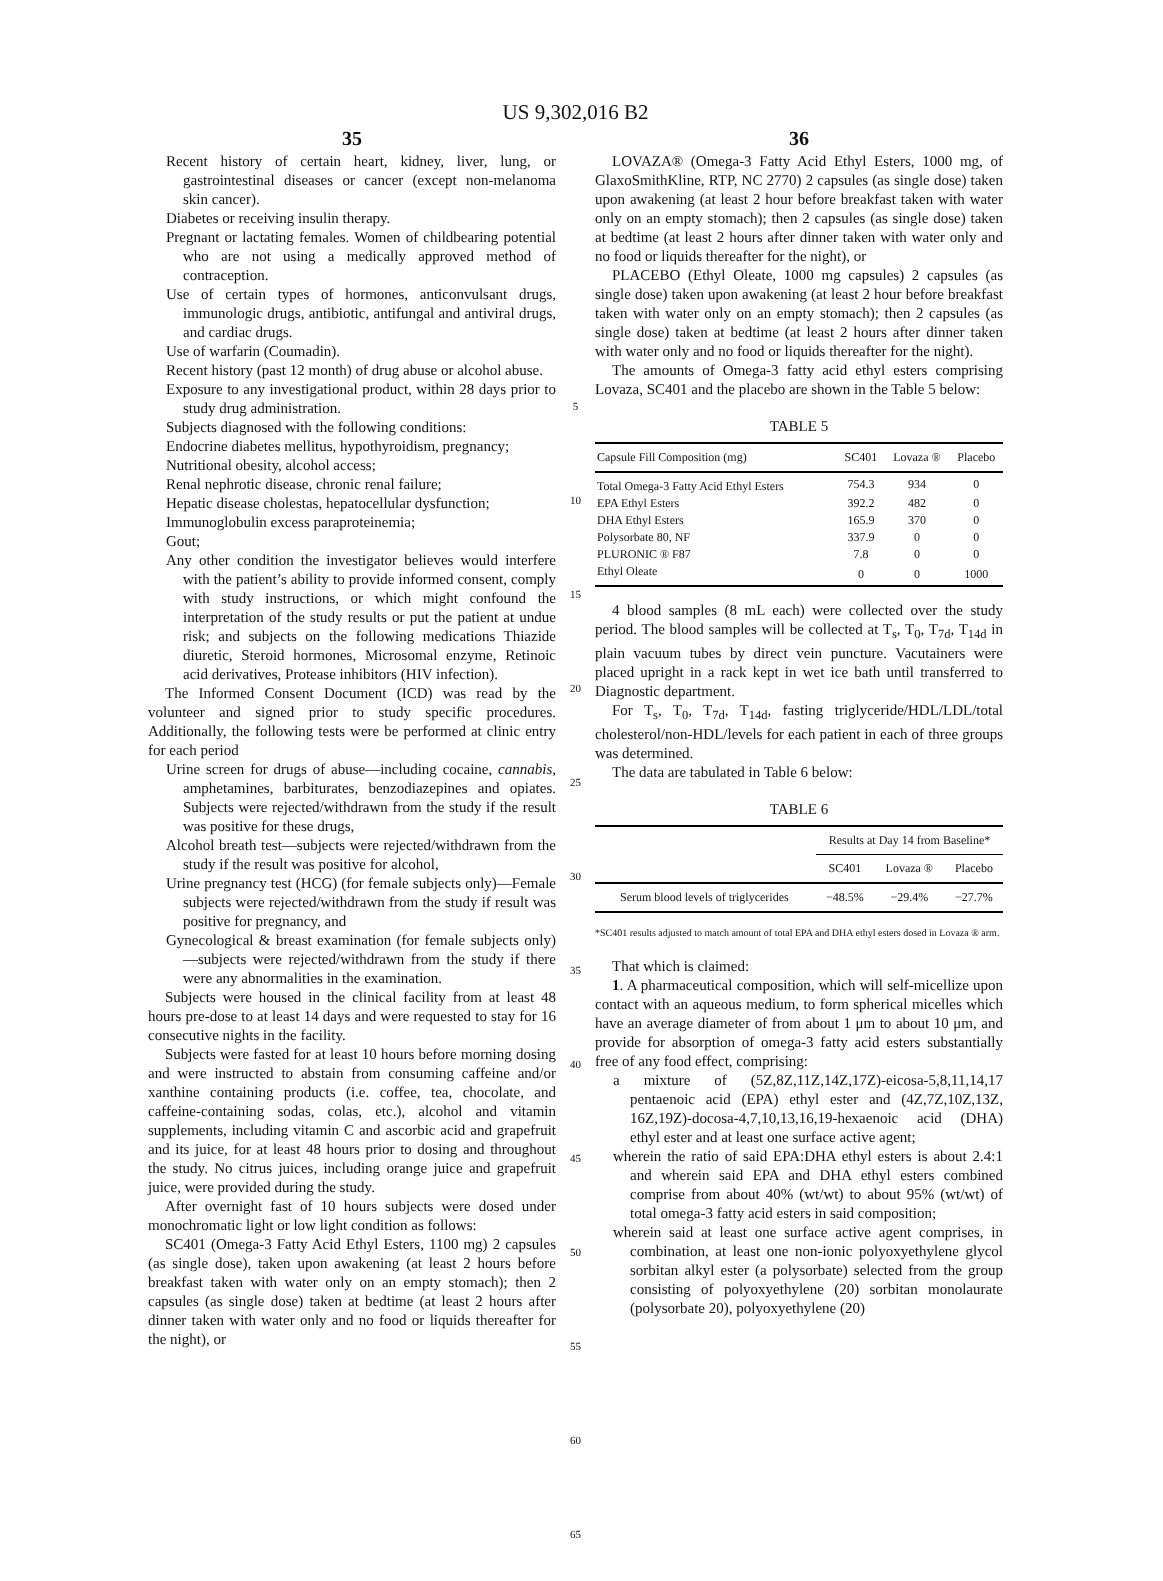US 9,302,016 B2
35
Recent history of certain heart, kidney, liver, lung, or gastrointestinal diseases or cancer (except non-melanoma skin cancer).
Diabetes or receiving insulin therapy.
Pregnant or lactating females. Women of childbearing potential who are not using a medically approved method of contraception.
Use of certain types of hormones, anticonvulsant drugs, immunologic drugs, antibiotic, antifungal and antiviral drugs, and cardiac drugs.
Use of warfarin (Coumadin).
Recent history (past 12 month) of drug abuse or alcohol abuse.
Exposure to any investigational product, within 28 days prior to study drug administration.
Subjects diagnosed with the following conditions:
Endocrine diabetes mellitus, hypothyroidism, pregnancy;
Nutritional obesity, alcohol access;
Renal nephrotic disease, chronic renal failure;
Hepatic disease cholestas, hepatocellular dysfunction;
Immunoglobulin excess paraproteinemia;
Gout;
Any other condition the investigator believes would interfere with the patient’s ability to provide informed consent, comply with study instructions, or which might confound the interpretation of the study results or put the patient at undue risk; and subjects on the following medications Thiazide diuretic, Steroid hormones, Microsomal enzyme, Retinoic acid derivatives, Protease inhibitors (HIV infection).
The Informed Consent Document (ICD) was read by the volunteer and signed prior to study specific procedures. Additionally, the following tests were be performed at clinic entry for each period
Urine screen for drugs of abuse—including cocaine, cannabis, amphetamines, barbiturates, benzodiazepines and opiates. Subjects were rejected/withdrawn from the study if the result was positive for these drugs,
Alcohol breath test—subjects were rejected/withdrawn from the study if the result was positive for alcohol,
Urine pregnancy test (HCG) (for female subjects only)—Female subjects were rejected/withdrawn from the study if result was positive for pregnancy, and
Gynecological & breast examination (for female subjects only)—subjects were rejected/withdrawn from the study if there were any abnormalities in the examination.
Subjects were housed in the clinical facility from at least 48 hours pre-dose to at least 14 days and were requested to stay for 16 consecutive nights in the facility.
Subjects were fasted for at least 10 hours before morning dosing and were instructed to abstain from consuming caffeine and/or xanthine containing products (i.e. coffee, tea, chocolate, and caffeine-containing sodas, colas, etc.), alcohol and vitamin supplements, including vitamin C and ascorbic acid and grapefruit and its juice, for at least 48 hours prior to dosing and throughout the study. No citrus juices, including orange juice and grapefruit juice, were provided during the study.
After overnight fast of 10 hours subjects were dosed under monochromatic light or low light condition as follows:
SC401 (Omega-3 Fatty Acid Ethyl Esters, 1100 mg) 2 capsules (as single dose), taken upon awakening (at least 2 hours before breakfast taken with water only on an empty stomach); then 2 capsules (as single dose) taken at bedtime (at least 2 hours after dinner taken with water only and no food or liquids thereafter for the night), or
5
10
15
20
25
30
35
40
45
50
55
60
65
36
LOVAZA® (Omega-3 Fatty Acid Ethyl Esters, 1000 mg, of GlaxoSmithKline, RTP, NC 2770) 2 capsules (as single dose) taken upon awakening (at least 2 hour before breakfast taken with water only on an empty stomach); then 2 capsules (as single dose) taken at bedtime (at least 2 hours after dinner taken with water only and no food or liquids thereafter for the night), or
PLACEBO (Ethyl Oleate, 1000 mg capsules) 2 capsules (as single dose) taken upon awakening (at least 2 hour before breakfast taken with water only on an empty stomach); then 2 capsules (as single dose) taken at bedtime (at least 2 hours after dinner taken with water only and no food or liquids thereafter for the night).
The amounts of Omega-3 fatty acid ethyl esters comprising Lovaza, SC401 and the placebo are shown in the Table 5 below:
TABLE 5
| Capsule Fill Composition (mg) | SC401 | Lovaza ® | Placebo |
| --- | --- | --- | --- |
| Total Omega-3 Fatty Acid Ethyl Esters | 754.3 | 934 | 0 |
| EPA Ethyl Esters | 392.2 | 482 | 0 |
| DHA Ethyl Esters | 165.9 | 370 | 0 |
| Polysorbate 80, NF | 337.9 | 0 | 0 |
| PLURONIC ® F87 | 7.8 | 0 | 0 |
| Ethyl Oleate | 0 | 0 | 1000 |
4 blood samples (8 mL each) were collected over the study period. The blood samples will be collected at T<sub>s</sub>, T<sub>0</sub>, T<sub>7d</sub>, T<sub>14d</sub> in plain vacuum tubes by direct vein puncture. Vacutainers were placed upright in a rack kept in wet ice bath until transferred to Diagnostic department.
For T<sub>s</sub>, T<sub>0</sub>, T<sub>7d</sub>, T<sub>14d</sub>, fasting triglyceride/HDL/LDL/total cholesterol/non-HDL/levels for each patient in each of three groups was determined.
The data are tabulated in Table 6 below:
TABLE 6
| | Results at Day 14 from Baseline* | | |
| --- | --- | --- | --- |
| | SC401 | Lovaza ® | Placebo |
| Serum blood levels of triglycerides | −48.5% | −29.4% | −27.7% |
*SC401 results adjusted to match amount of total EPA and DHA ethyl esters dosed in Lovaza ® arm.
That which is claimed:
1. A pharmaceutical composition, which will self-micellize upon contact with an aqueous medium, to form spherical micelles which have an average diameter of from about 1 μm to about 10 μm, and provide for absorption of omega-3 fatty acid esters substantially free of any food effect, comprising:
a mixture of (5Z,8Z,11Z,14Z,17Z)-eicosa-5,8,11,14,17 pentaenoic acid (EPA) ethyl ester and (4Z,7Z,10Z,13Z, 16Z,19Z)-docosa-4,7,10,13,16,19-hexaenoic acid (DHA) ethyl ester and at least one surface active agent;
wherein the ratio of said EPA:DHA ethyl esters is about 2.4:1 and wherein said EPA and DHA ethyl esters combined comprise from about 40% (wt/wt) to about 95% (wt/wt) of total omega-3 fatty acid esters in said composition;
wherein said at least one surface active agent comprises, in combination, at least one non-ionic polyoxyethylene glycol sorbitan alkyl ester (a polysorbate) selected from the group consisting of polyoxyethylene (20) sorbitan monolaurate (polysorbate 20), polyoxyethylene (20)